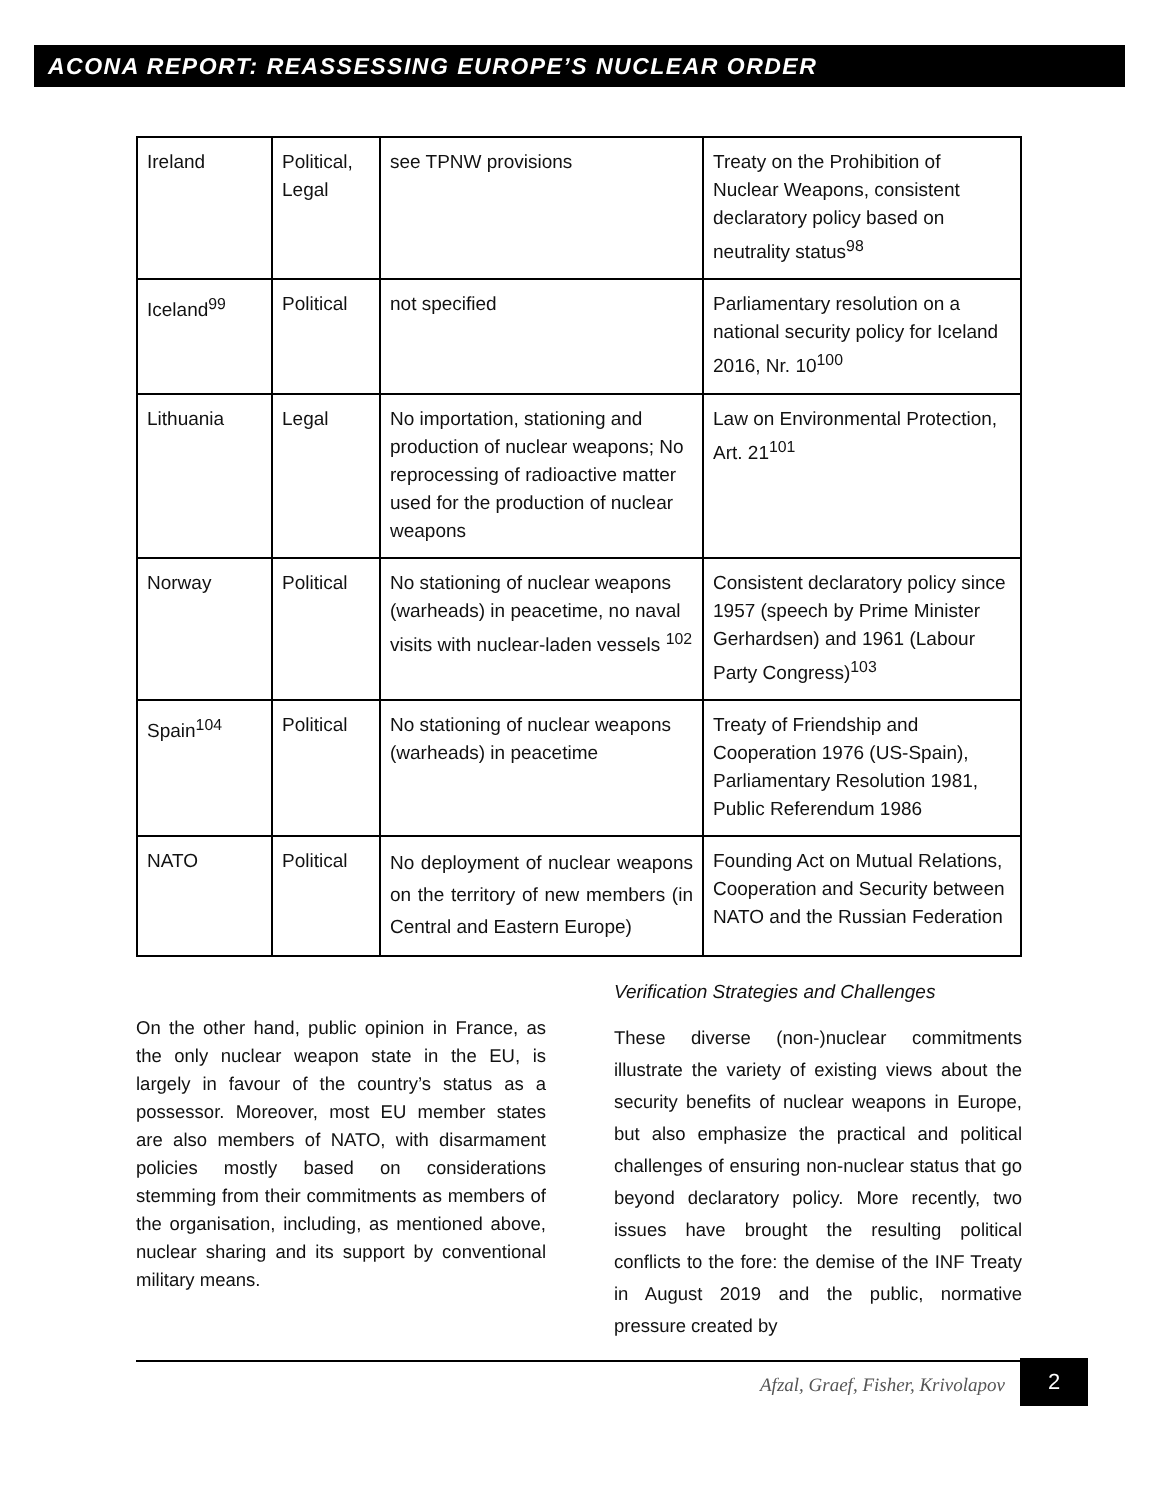ACONA REPORT: REASSESSING EUROPE’S NUCLEAR ORDER
| Ireland | Political, Legal | see TPNW provisions | Treaty on the Prohibition of Nuclear Weapons, consistent declaratory policy based on neutrality status<sup>98</sup> |
| Iceland<sup>99</sup> | Political | not specified | Parliamentary resolution on a national security policy for Iceland 2016, Nr. 10<sup>100</sup> |
| Lithuania | Legal | No importation, stationing and production of nuclear weapons; No reprocessing of radioactive matter used for the production of nuclear weapons | Law on Environmental Protection, Art. 21<sup>101</sup> |
| Norway | Political | No stationing of nuclear weapons (warheads) in peacetime, no naval visits with nuclear-laden vessels <sup>102</sup> | Consistent declaratory policy since 1957 (speech by Prime Minister Gerhardsen) and 1961 (Labour Party Congress)<sup>103</sup> |
| Spain<sup>104</sup> | Political | No stationing of nuclear weapons (warheads) in peacetime | Treaty of Friendship and Cooperation 1976 (US-Spain), Parliamentary Resolution 1981, Public Referendum 1986 |
| NATO | Political | No deployment of nuclear weapons on the territory of new members (in Central and Eastern Europe) | Founding Act on Mutual Relations, Cooperation and Security between NATO and the Russian Federation |
On the other hand, public opinion in France, as the only nuclear weapon state in the EU, is largely in favour of the country’s status as a possessor. Moreover, most EU member states are also members of NATO, with disarmament policies mostly based on considerations stemming from their commitments as members of the organisation, including, as mentioned above, nuclear sharing and its support by conventional military means.
Verification Strategies and Challenges
These diverse (non-)nuclear commitments illustrate the variety of existing views about the security benefits of nuclear weapons in Europe, but also emphasize the practical and political challenges of ensuring non-nuclear status that go beyond declaratory policy. More recently, two issues have brought the resulting political conflicts to the fore: the demise of the INF Treaty in August 2019 and the public, normative pressure created by
Afzal, Graef, Fisher, Krivolapov
2